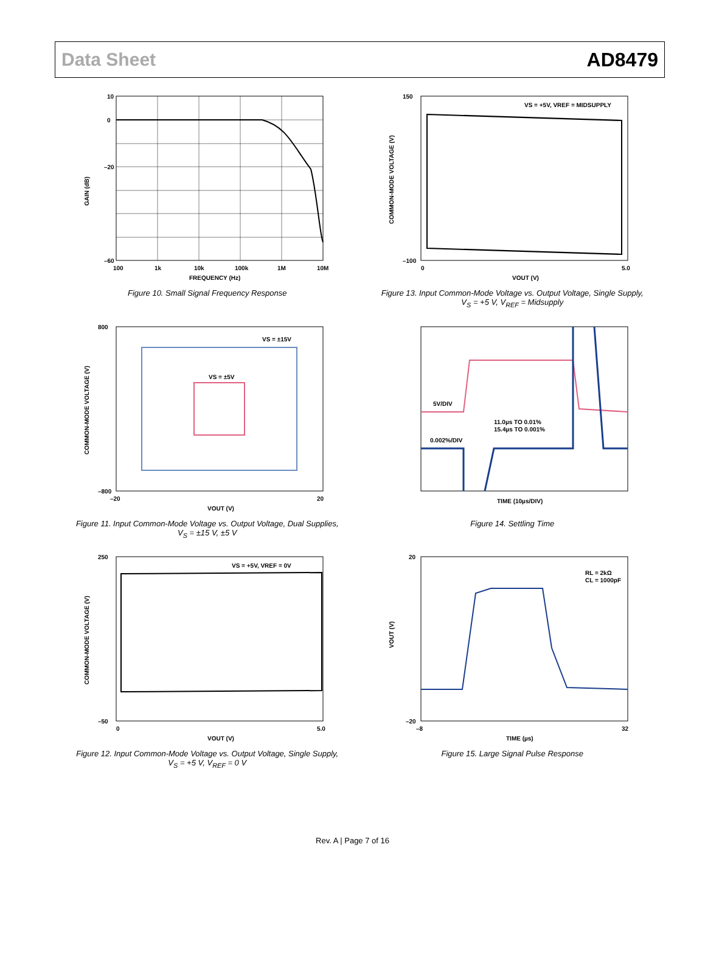Data Sheet AD8479
10
0
–20
–60
100
1k
10k
100k
1M
10M
FREQUENCY (Hz)
GAIN (dB)
Figure 10. Small Signal Frequency Response
VS = +5V, VREF = MIDSUPPLY
150
–100
0
5.0
VOUT (V)
COMMON-MODE VOLTAGE (V)
Figure 13. Input Common-Mode Voltage vs. Output Voltage, Single Supply,
V<sub>S</sub> = +5 V, V<sub>REF</sub> = Midsupply
VS = ±15V
VS = ±5V
800
–800
–20
20
VOUT (V)
COMMON-MODE VOLTAGE (V)
Figure 11. Input Common-Mode Voltage vs. Output Voltage, Dual Supplies,
V<sub>S</sub> = ±15 V, ±5 V
5V/DIV
11.0µs TO 0.01%
15.4µs TO 0.001%
0.002%/DIV
TIME (10µs/DIV)
Figure 14. Settling Time
VS = +5V, VREF = 0V
250
–50
0
5.0
VOUT (V)
COMMON-MODE VOLTAGE (V)
Figure 12. Input Common-Mode Voltage vs. Output Voltage, Single Supply,
V<sub>S</sub> = +5 V, V<sub>REF</sub> = 0 V
RL = 2kΩ
CL = 1000pF
20
–20
–8
32
TIME (µs)
VOUT (V)
Figure 15. Large Signal Pulse Response
Rev. A | Page 7 of 16